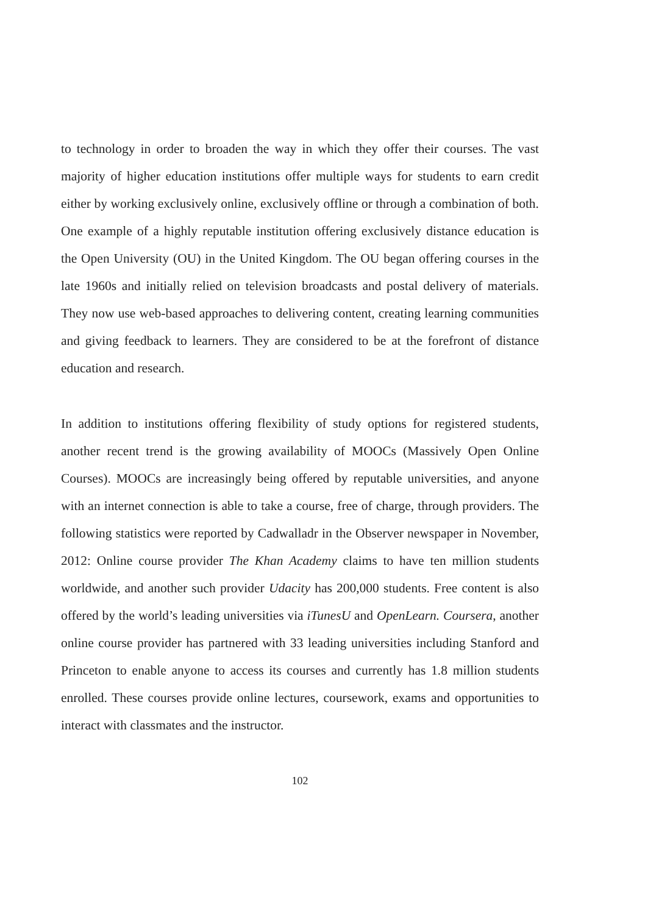to technology in order to broaden the way in which they offer their courses. The vast majority of higher education institutions offer multiple ways for students to earn credit either by working exclusively online, exclusively offline or through a combination of both. One example of a highly reputable institution offering exclusively distance education is the Open University (OU) in the United Kingdom. The OU began offering courses in the late 1960s and initially relied on television broadcasts and postal delivery of materials. They now use web-based approaches to delivering content, creating learning communities and giving feedback to learners. They are considered to be at the forefront of distance education and research.
In addition to institutions offering flexibility of study options for registered students, another recent trend is the growing availability of MOOCs (Massively Open Online Courses). MOOCs are increasingly being offered by reputable universities, and anyone with an internet connection is able to take a course, free of charge, through providers. The following statistics were reported by Cadwalladr in the Observer newspaper in November, 2012: Online course provider The Khan Academy claims to have ten million students worldwide, and another such provider Udacity has 200,000 students. Free content is also offered by the world’s leading universities via iTunesU and OpenLearn. Coursera, another online course provider has partnered with 33 leading universities including Stanford and Princeton to enable anyone to access its courses and currently has 1.8 million students enrolled. These courses provide online lectures, coursework, exams and opportunities to interact with classmates and the instructor.
102